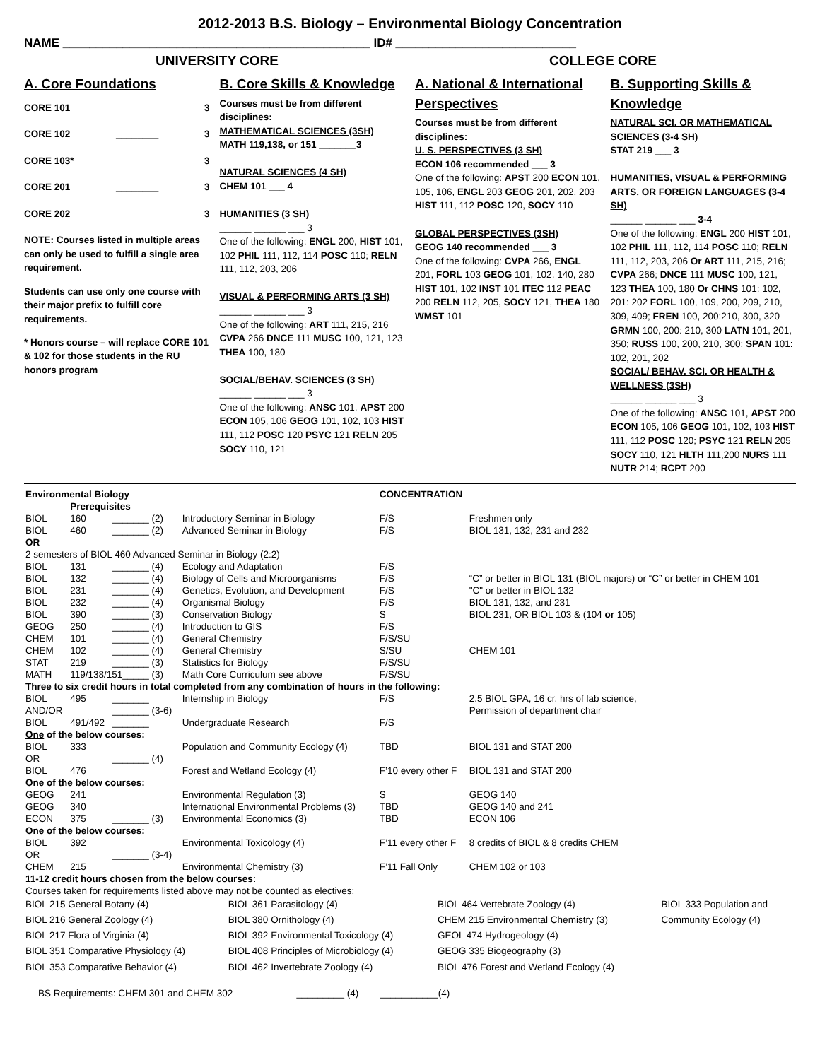2012-2013 B.S. Biology – Environmental Biology Concentration
NAME ______________________________________________ ID# ___________________________
UNIVERSITY CORE COLLEGE CORE
A. Core Foundations
CORE 101 ________ 3
CORE 102 ________ 3
CORE 103* ________ 3
CORE 201 ________ 3
CORE 202 ________ 3
NOTE: Courses listed in multiple areas can only be used to fulfill a single area requirement.
Students can use only one course with their major prefix to fulfill core requirements.
* Honors course – will replace CORE 101 & 102 for those students in the RU honors program
B. Core Skills & Knowledge
Courses must be from different disciplines:
MATHEMATICAL SCIENCES (3SH)
MATH 119,138, or 151 _______3
NATURAL SCIENCES (4 SH)
CHEM 101 ___ 4
HUMANITIES (3 SH)
______ ______ ___ 3
One of the following: ENGL 200, HIST 101, 102 PHIL 111, 112, 114 POSC 110; RELN 111, 112, 203, 206
VISUAL & PERFORMING ARTS (3 SH)
______ ______ ___ 3
One of the following: ART 111, 215, 216 CVPA 266 DNCE 111 MUSC 100, 121, 123 THEA 100, 180
SOCIAL/BEHAV. SCIENCES (3 SH)
______ ______ ___ 3
One of the following: ANSC 101, APST 200 ECON 105, 106 GEOG 101, 102, 103 HIST 111, 112 POSC 120 PSYC 121 RELN 205 SOCY 110, 121
A. National & International Perspectives
Courses must be from different disciplines:
U. S. PERSPECTIVES (3 SH)
ECON 106 recommended ___ 3
One of the following: APST 200 ECON 101, 105, 106, ENGL 203 GEOG 201, 202, 203 HIST 111, 112 POSC 120, SOCY 110
GLOBAL PERSPECTIVES (3SH)
GEOG 140 recommended ___ 3
One of the following: CVPA 266, ENGL 201, FORL 103 GEOG 101, 102, 140, 280 HIST 101, 102 INST 101 ITEC 112 PEAC 200 RELN 112, 205, SOCY 121, THEA 180 WMST 101
B. Supporting Skills & Knowledge
NATURAL SCI. OR MATHEMATICAL SCIENCES (3-4 SH)
STAT 219 ___ 3
HUMANITIES, VISUAL & PERFORMING ARTS, OR FOREIGN LANGUAGES (3-4 SH)
______ ______ ___ 3-4
One of the following: ENGL 200 HIST 101, 102 PHIL 111, 112, 114 POSC 110; RELN 111, 112, 203, 206 Or ART 111, 215, 216; CVPA 266; DNCE 111 MUSC 100, 121, 123 THEA 100, 180 Or CHNS 101: 102, 201: 202 FORL 100, 109, 200, 209, 210, 309, 409; FREN 100, 200:210, 300, 320 GRMN 100, 200: 210, 300 LATN 101, 201, 350; RUSS 100, 200, 210, 300; SPAN 101: 102, 201, 202
SOCIAL/ BEHAV. SCI. OR HEALTH & WELLNESS (3SH)
______ ______ ___ 3
One of the following: ANSC 101, APST 200 ECON 105, 106 GEOG 101, 102, 103 HIST 111, 112 POSC 120; PSYC 121 RELN 205 SOCY 110, 121 HLTH 111,200 NURS 111 NUTR 214; RCPT 200
| Environmental Biology | | | | CONCENTRATION | |
| | Prerequisites | | | | |
| BIOL | 160 | _______ (2) | Introductory Seminar in Biology | F/S | Freshmen only |
| BIOL | 460 | _______ (2) | Advanced Seminar in Biology | F/S | BIOL 131, 132, 231 and 232 |
| OR | | | | | |
| 2 semesters of BIOL 460 Advanced Seminar in Biology (2:2) | | | | | |
| BIOL | 131 | _______ (4) | Ecology and Adaptation | F/S | |
| BIOL | 132 | _______ (4) | Biology of Cells and Microorganisms | F/S | “C” or better in BIOL 131 (BIOL majors) or “C” or better in CHEM 101 |
| BIOL | 231 | _______ (4) | Genetics, Evolution, and Development | F/S | "C" or better in BIOL 132 |
| BIOL | 232 | _______ (4) | Organismal Biology | F/S | BIOL 131, 132, and 231 |
| BIOL | 390 | _______ (3) | Conservation Biology | S | BIOL 231, OR BIOL 103 & (104 or 105) |
| GEOG | 250 | _______ (4) | Introduction to GIS | F/S | |
| CHEM | 101 | _______ (4) | General Chemistry | F/S/SU | |
| CHEM | 102 | _______ (4) | General Chemistry | S/SU | CHEM 101 |
| STAT | 219 | _______ (3) | Statistics for Biology | F/S/SU | |
| MATH | 119/138/151_____ (3) | | Math Core Curriculum see above | F/S/SU | |
| Three to six credit hours in total completed from any combination of hours in the following: | | | | | |
| BIOL | 495 | _______ | Internship in Biology | F/S | 2.5 BIOL GPA, 16 cr. hrs of lab science, |
| AND/OR | | _______ (3-6) | | | Permission of department chair |
| BIOL | 491/492 | _______ | Undergraduate Research | F/S | |
| One of the below courses: | | | | | |
| BIOL | 333 | | Population and Community Ecology (4) | TBD | BIOL 131 and STAT 200 |
| OR | | _______ (4) | | | |
| BIOL | 476 | | Forest and Wetland Ecology (4) | F’10 every other F | BIOL 131 and STAT 200 |
| One of the below courses: | | | | | |
| GEOG | 241 | | Environmental Regulation (3) | S | GEOG 140 |
| GEOG | 340 | | International Environmental Problems (3) | TBD | GEOG 140 and 241 |
| ECON | 375 | _______ (3) | Environmental Economics (3) | TBD | ECON 106 |
| One of the below courses: | | | | | |
| BIOL | 392 | | Environmental Toxicology (4) | F’11 every other F | 8 credits of BIOL & 8 credits CHEM |
| OR | | _______ (3-4) | | | |
| CHEM | 215 | | Environmental Chemistry (3) | F’11 Fall Only | CHEM 102 or 103 |
| 11-12 credit hours chosen from the below courses: | | | | | |
| Courses taken for requirements listed above may not be counted as electives: | | | | | |
| BIOL 215 General Botany (4) | BIOL 361 Parasitology (4) | BIOL 464 Vertebrate Zoology (4) | BIOL 333 Population and |
| BIOL 216 General Zoology (4) | BIOL 380 Ornithology (4) | CHEM 215 Environmental Chemistry (3) | Community Ecology (4) |
| BIOL 217 Flora of Virginia (4) | BIOL 392 Environmental Toxicology (4) | GEOL 474 Hydrogeology (4) | |
| BIOL 351 Comparative Physiology (4) | BIOL 408 Principles of Microbiology (4) | GEOG 335 Biogeography (3) | |
| BIOL 353 Comparative Behavior (4) | BIOL 462 Invertebrate Zoology (4) | BIOL 476 Forest and Wetland Ecology (4) | |
BS Requirements: CHEM 301 and CHEM 302 _________ (4) ___________(4)